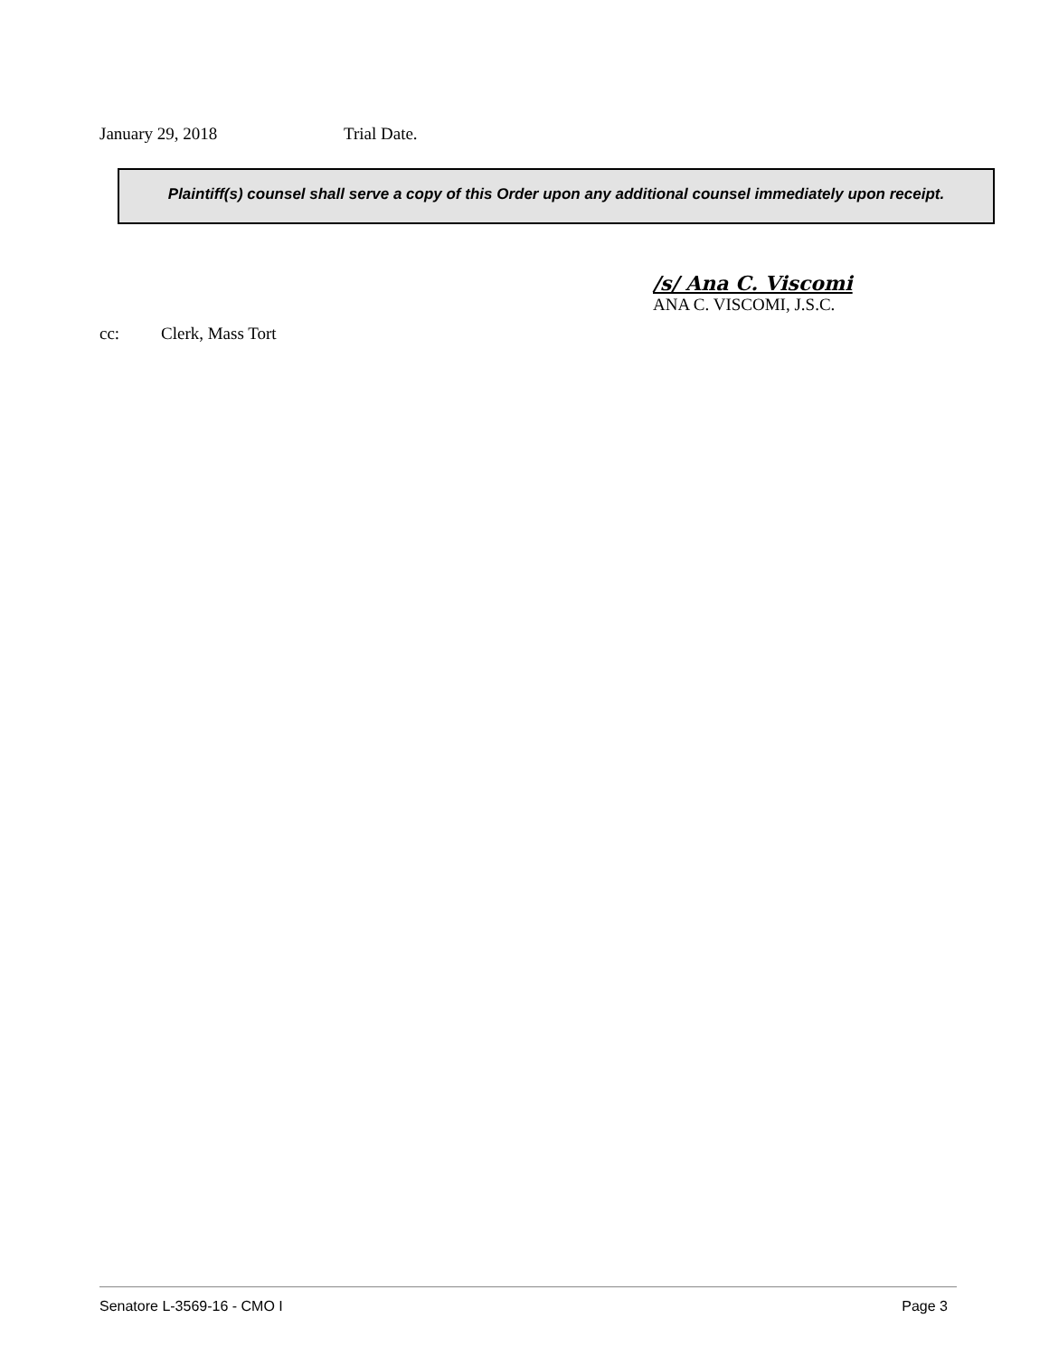January 29, 2018 Trial Date.
Plaintiff(s) counsel shall serve a copy of this Order upon any additional counsel immediately upon receipt.
/s/ Ana C. Viscomi
ANA C. VISCOMI, J.S.C.
cc: Clerk, Mass Tort
Senatore L-3569-16 - CMO I Page 3